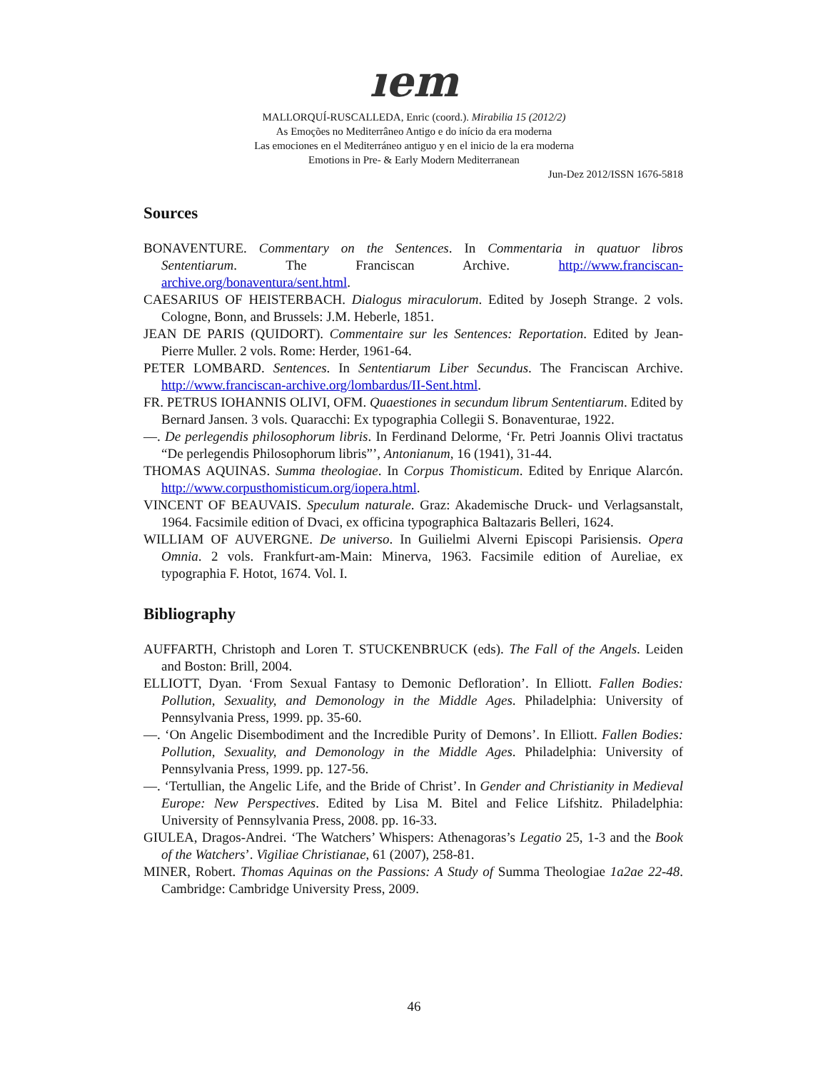ıem
MALLORQUÍ-RUSCALLEDA, Enric (coord.). Mirabilia 15 (2012/2)
As Emoções no Mediterrâneo Antigo e do início da era moderna
Las emociones en el Mediterráneo antiguo y en el inicio de la era moderna
Emotions in Pre- & Early Modern Mediterranean
Jun-Dez 2012/ISSN 1676-5818
Sources
BONAVENTURE. Commentary on the Sentences. In Commentaria in quatuor libros Sententiarum. The Franciscan Archive. http://www.franciscan-archive.org/bonaventura/sent.html.
CAESARIUS OF HEISTERBACH. Dialogus miraculorum. Edited by Joseph Strange. 2 vols. Cologne, Bonn, and Brussels: J.M. Heberle, 1851.
JEAN DE PARIS (QUIDORT). Commentaire sur les Sentences: Reportation. Edited by Jean-Pierre Muller. 2 vols. Rome: Herder, 1961-64.
PETER LOMBARD. Sentences. In Sententiarum Liber Secundus. The Franciscan Archive. http://www.franciscan-archive.org/lombardus/II-Sent.html.
FR. PETRUS IOHANNIS OLIVI, OFM. Quaestiones in secundum librum Sententiarum. Edited by Bernard Jansen. 3 vols. Quaracchi: Ex typographia Collegii S. Bonaventurae, 1922.
—. De perlegendis philosophorum libris. In Ferdinand Delorme, ‘Fr. Petri Joannis Olivi tractatus “De perlegendis Philosophorum libris”’, Antonianum, 16 (1941), 31-44.
THOMAS AQUINAS. Summa theologiae. In Corpus Thomisticum. Edited by Enrique Alarcón. http://www.corpusthomisticum.org/iopera.html.
VINCENT OF BEAUVAIS. Speculum naturale. Graz: Akademische Druck- und Verlagsanstalt, 1964. Facsimile edition of Dvaci, ex officina typographica Baltazaris Belleri, 1624.
WILLIAM OF AUVERGNE. De universo. In Guilielmi Alverni Episcopi Parisiensis. Opera Omnia. 2 vols. Frankfurt-am-Main: Minerva, 1963. Facsimile edition of Aureliae, ex typographia F. Hotot, 1674. Vol. I.
Bibliography
AUFFARTH, Christoph and Loren T. STUCKENBRUCK (eds). The Fall of the Angels. Leiden and Boston: Brill, 2004.
ELLIOTT, Dyan. ‘From Sexual Fantasy to Demonic Defloration’. In Elliott. Fallen Bodies: Pollution, Sexuality, and Demonology in the Middle Ages. Philadelphia: University of Pennsylvania Press, 1999. pp. 35-60.
—. ‘On Angelic Disembodiment and the Incredible Purity of Demons’. In Elliott. Fallen Bodies: Pollution, Sexuality, and Demonology in the Middle Ages. Philadelphia: University of Pennsylvania Press, 1999. pp. 127-56.
—. ‘Tertullian, the Angelic Life, and the Bride of Christ’. In Gender and Christianity in Medieval Europe: New Perspectives. Edited by Lisa M. Bitel and Felice Lifshitz. Philadelphia: University of Pennsylvania Press, 2008. pp. 16-33.
GIULEA, Dragos-Andrei. ‘The Watchers’ Whispers: Athenagoras’s Legatio 25, 1-3 and the Book of the Watchers’. Vigiliae Christianae, 61 (2007), 258-81.
MINER, Robert. Thomas Aquinas on the Passions: A Study of Summa Theologiae 1a2ae 22-48. Cambridge: Cambridge University Press, 2009.
46